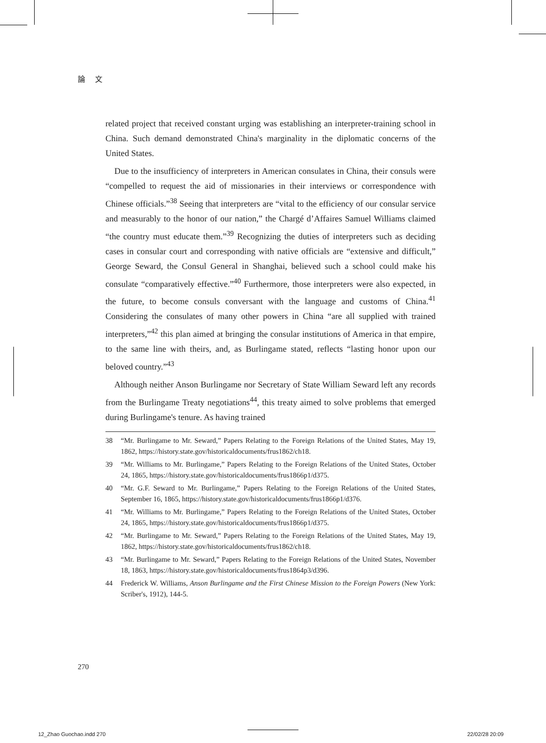論 文
related project that received constant urging was establishing an interpreter-training school in China. Such demand demonstrated China's marginality in the diplomatic concerns of the United States.
Due to the insufficiency of interpreters in American consulates in China, their consuls were “compelled to request the aid of missionaries in their interviews or correspondence with Chinese officials.”<sup>38</sup> Seeing that interpreters are “vital to the efficiency of our consular service and measurably to the honor of our nation,” the Chargé d’Affaires Samuel Williams claimed “the country must educate them.”<sup>39</sup> Recognizing the duties of interpreters such as deciding cases in consular court and corresponding with native officials are “extensive and difficult,” George Seward, the Consul General in Shanghai, believed such a school could make his consulate “comparatively effective.”<sup>40</sup> Furthermore, those interpreters were also expected, in the future, to become consuls conversant with the language and customs of China.<sup>41</sup> Considering the consulates of many other powers in China “are all supplied with trained interpreters,”<sup>42</sup> this plan aimed at bringing the consular institutions of America in that empire, to the same line with theirs, and, as Burlingame stated, reflects “lasting honor upon our beloved country.”<sup>43</sup>
Although neither Anson Burlingame nor Secretary of State William Seward left any records from the Burlingame Treaty negotiations<sup>44</sup>, this treaty aimed to solve problems that emerged during Burlingame's tenure. As having trained
38 “Mr. Burlingame to Mr. Seward,” Papers Relating to the Foreign Relations of the United States, May 19, 1862, https://history.state.gov/historicaldocuments/frus1862/ch18.
39 “Mr. Williams to Mr. Burlingame,” Papers Relating to the Foreign Relations of the United States, October 24, 1865, https://history.state.gov/historicaldocuments/frus1866p1/d375.
40 “Mr. G.F. Seward to Mr. Burlingame,” Papers Relating to the Foreign Relations of the United States, September 16, 1865, https://history.state.gov/historicaldocuments/frus1866p1/d376.
41 “Mr. Williams to Mr. Burlingame,” Papers Relating to the Foreign Relations of the United States, October 24, 1865, https://history.state.gov/historicaldocuments/frus1866p1/d375.
42 “Mr. Burlingame to Mr. Seward,” Papers Relating to the Foreign Relations of the United States, May 19, 1862, https://history.state.gov/historicaldocuments/frus1862/ch18.
43 “Mr. Burlingame to Mr. Seward,” Papers Relating to the Foreign Relations of the United States, November 18, 1863, https://history.state.gov/historicaldocuments/frus1864p3/d396.
44 Frederick W. Williams, Anson Burlingame and the First Chinese Mission to the Foreign Powers (New York: Scriber's, 1912), 144-5.
270
12_Zhao Guochao.indd 270 22/02/28 20:09